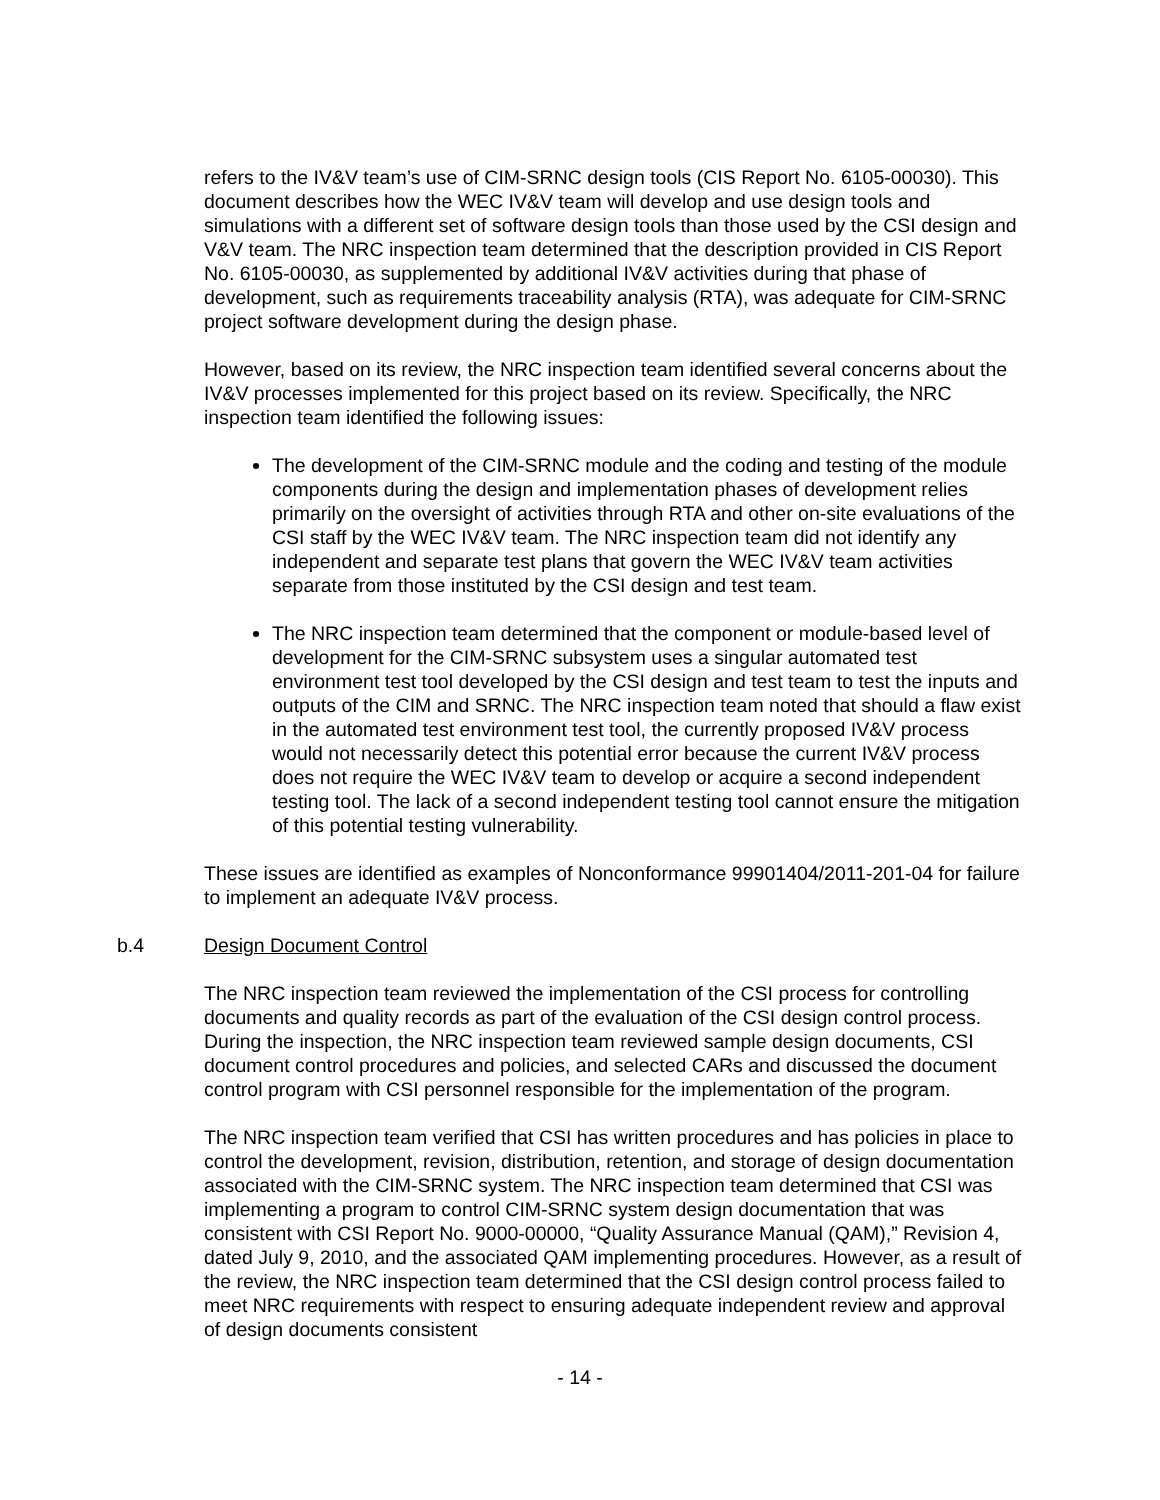refers to the IV&V team’s use of CIM-SRNC design tools (CIS Report No. 6105-00030). This document describes how the WEC IV&V team will develop and use design tools and simulations with a different set of software design tools than those used by the CSI design and V&V team. The NRC inspection team determined that the description provided in CIS Report No. 6105-00030, as supplemented by additional IV&V activities during that phase of development, such as requirements traceability analysis (RTA), was adequate for CIM-SRNC project software development during the design phase.
However, based on its review, the NRC inspection team identified several concerns about the IV&V processes implemented for this project based on its review. Specifically, the NRC inspection team identified the following issues:
The development of the CIM-SRNC module and the coding and testing of the module components during the design and implementation phases of development relies primarily on the oversight of activities through RTA and other on-site evaluations of the CSI staff by the WEC IV&V team. The NRC inspection team did not identify any independent and separate test plans that govern the WEC IV&V team activities separate from those instituted by the CSI design and test team.
The NRC inspection team determined that the component or module-based level of development for the CIM-SRNC subsystem uses a singular automated test environment test tool developed by the CSI design and test team to test the inputs and outputs of the CIM and SRNC. The NRC inspection team noted that should a flaw exist in the automated test environment test tool, the currently proposed IV&V process would not necessarily detect this potential error because the current IV&V process does not require the WEC IV&V team to develop or acquire a second independent testing tool. The lack of a second independent testing tool cannot ensure the mitigation of this potential testing vulnerability.
These issues are identified as examples of Nonconformance 99901404/2011-201-04 for failure to implement an adequate IV&V process.
b.4 Design Document Control
The NRC inspection team reviewed the implementation of the CSI process for controlling documents and quality records as part of the evaluation of the CSI design control process. During the inspection, the NRC inspection team reviewed sample design documents, CSI document control procedures and policies, and selected CARs and discussed the document control program with CSI personnel responsible for the implementation of the program.
The NRC inspection team verified that CSI has written procedures and has policies in place to control the development, revision, distribution, retention, and storage of design documentation associated with the CIM-SRNC system. The NRC inspection team determined that CSI was implementing a program to control CIM-SRNC system design documentation that was consistent with CSI Report No. 9000-00000, “Quality Assurance Manual (QAM),” Revision 4, dated July 9, 2010, and the associated QAM implementing procedures. However, as a result of the review, the NRC inspection team determined that the CSI design control process failed to meet NRC requirements with respect to ensuring adequate independent review and approval of design documents consistent
- 14 -